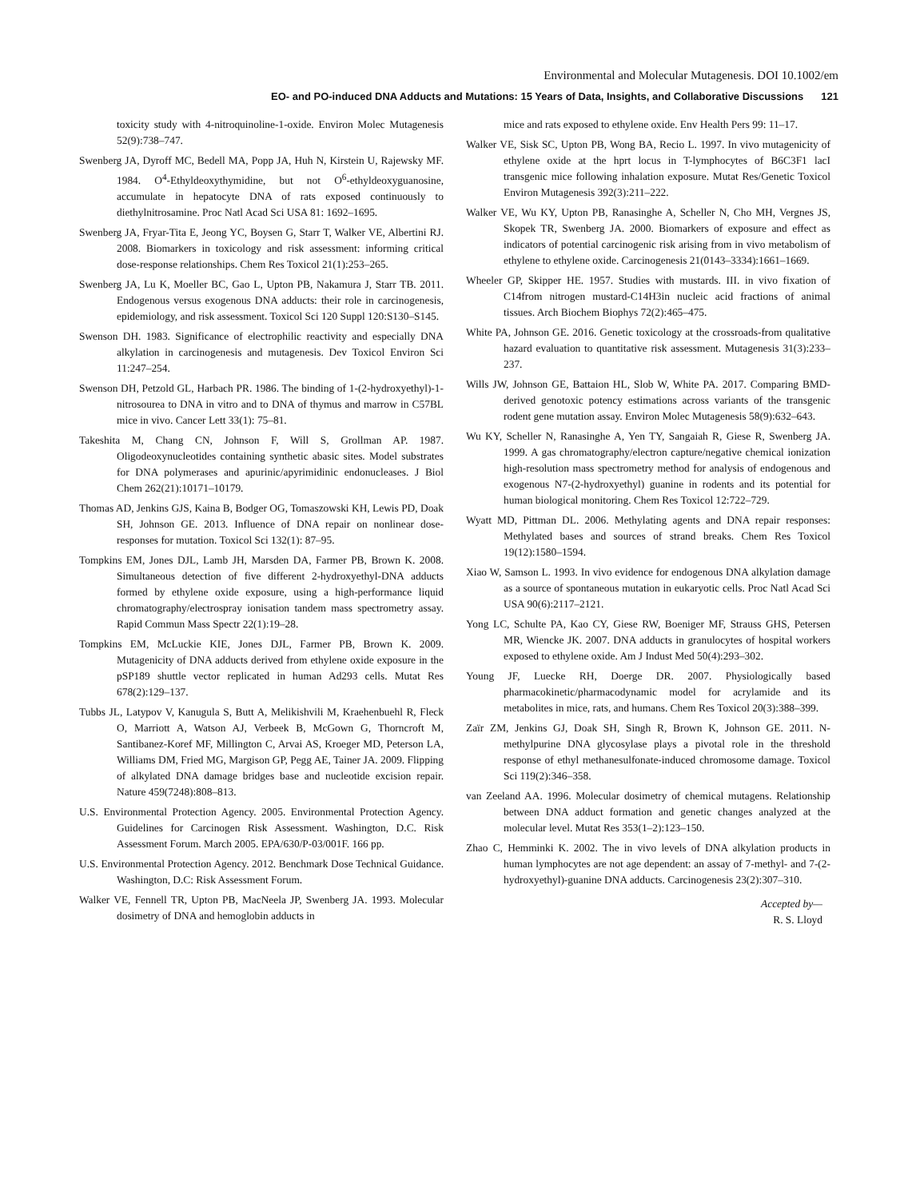Environmental and Molecular Mutagenesis. DOI 10.1002/em
EO- and PO-induced DNA Adducts and Mutations: 15 Years of Data, Insights, and Collaborative Discussions 121
toxicity study with 4-nitroquinoline-1-oxide. Environ Molec Mutagenesis 52(9):738–747.
Swenberg JA, Dyroff MC, Bedell MA, Popp JA, Huh N, Kirstein U, Rajewsky MF. 1984. O<sup>4</sup>-Ethyldeoxythymidine, but not O<sup>6</sup>-ethyldeoxyguanosine, accumulate in hepatocyte DNA of rats exposed continuously to diethylnitrosamine. Proc Natl Acad Sci USA 81: 1692–1695.
Swenberg JA, Fryar-Tita E, Jeong YC, Boysen G, Starr T, Walker VE, Albertini RJ. 2008. Biomarkers in toxicology and risk assessment: informing critical dose-response relationships. Chem Res Toxicol 21(1):253–265.
Swenberg JA, Lu K, Moeller BC, Gao L, Upton PB, Nakamura J, Starr TB. 2011. Endogenous versus exogenous DNA adducts: their role in carcinogenesis, epidemiology, and risk assessment. Toxicol Sci 120 Suppl 120:S130–S145.
Swenson DH. 1983. Significance of electrophilic reactivity and especially DNA alkylation in carcinogenesis and mutagenesis. Dev Toxicol Environ Sci 11:247–254.
Swenson DH, Petzold GL, Harbach PR. 1986. The binding of 1-(2-hydroxyethyl)-1-nitrosourea to DNA in vitro and to DNA of thymus and marrow in C57BL mice in vivo. Cancer Lett 33(1): 75–81.
Takeshita M, Chang CN, Johnson F, Will S, Grollman AP. 1987. Oligodeoxynucleotides containing synthetic abasic sites. Model substrates for DNA polymerases and apurinic/apyrimidinic endonucleases. J Biol Chem 262(21):10171–10179.
Thomas AD, Jenkins GJS, Kaina B, Bodger OG, Tomaszowski KH, Lewis PD, Doak SH, Johnson GE. 2013. Influence of DNA repair on nonlinear dose-responses for mutation. Toxicol Sci 132(1): 87–95.
Tompkins EM, Jones DJL, Lamb JH, Marsden DA, Farmer PB, Brown K. 2008. Simultaneous detection of five different 2-hydroxyethyl-DNA adducts formed by ethylene oxide exposure, using a high-performance liquid chromatography/electrospray ionisation tandem mass spectrometry assay. Rapid Commun Mass Spectr 22(1):19–28.
Tompkins EM, McLuckie KIE, Jones DJL, Farmer PB, Brown K. 2009. Mutagenicity of DNA adducts derived from ethylene oxide exposure in the pSP189 shuttle vector replicated in human Ad293 cells. Mutat Res 678(2):129–137.
Tubbs JL, Latypov V, Kanugula S, Butt A, Melikishvili M, Kraehenbuehl R, Fleck O, Marriott A, Watson AJ, Verbeek B, McGown G, Thorncroft M, Santibanez-Koref MF, Millington C, Arvai AS, Kroeger MD, Peterson LA, Williams DM, Fried MG, Margison GP, Pegg AE, Tainer JA. 2009. Flipping of alkylated DNA damage bridges base and nucleotide excision repair. Nature 459(7248):808–813.
U.S. Environmental Protection Agency. 2005. Environmental Protection Agency. Guidelines for Carcinogen Risk Assessment. Washington, D.C. Risk Assessment Forum. March 2005. EPA/630/P-03/001F. 166 pp.
U.S. Environmental Protection Agency. 2012. Benchmark Dose Technical Guidance. Washington, D.C: Risk Assessment Forum.
Walker VE, Fennell TR, Upton PB, MacNeela JP, Swenberg JA. 1993. Molecular dosimetry of DNA and hemoglobin adducts in
mice and rats exposed to ethylene oxide. Env Health Pers 99: 11–17.
Walker VE, Sisk SC, Upton PB, Wong BA, Recio L. 1997. In vivo mutagenicity of ethylene oxide at the hprt locus in T-lymphocytes of B6C3F1 lacI transgenic mice following inhalation exposure. Mutat Res/Genetic Toxicol Environ Mutagenesis 392(3):211–222.
Walker VE, Wu KY, Upton PB, Ranasinghe A, Scheller N, Cho MH, Vergnes JS, Skopek TR, Swenberg JA. 2000. Biomarkers of exposure and effect as indicators of potential carcinogenic risk arising from in vivo metabolism of ethylene to ethylene oxide. Carcinogenesis 21(0143–3334):1661–1669.
Wheeler GP, Skipper HE. 1957. Studies with mustards. III. in vivo fixation of C14from nitrogen mustard-C14H3in nucleic acid fractions of animal tissues. Arch Biochem Biophys 72(2):465–475.
White PA, Johnson GE. 2016. Genetic toxicology at the crossroads-from qualitative hazard evaluation to quantitative risk assessment. Mutagenesis 31(3):233–237.
Wills JW, Johnson GE, Battaion HL, Slob W, White PA. 2017. Comparing BMD-derived genotoxic potency estimations across variants of the transgenic rodent gene mutation assay. Environ Molec Mutagenesis 58(9):632–643.
Wu KY, Scheller N, Ranasinghe A, Yen TY, Sangaiah R, Giese R, Swenberg JA. 1999. A gas chromatography/electron capture/negative chemical ionization high-resolution mass spectrometry method for analysis of endogenous and exogenous N7-(2-hydroxyethyl) guanine in rodents and its potential for human biological monitoring. Chem Res Toxicol 12:722–729.
Wyatt MD, Pittman DL. 2006. Methylating agents and DNA repair responses: Methylated bases and sources of strand breaks. Chem Res Toxicol 19(12):1580–1594.
Xiao W, Samson L. 1993. In vivo evidence for endogenous DNA alkylation damage as a source of spontaneous mutation in eukaryotic cells. Proc Natl Acad Sci USA 90(6):2117–2121.
Yong LC, Schulte PA, Kao CY, Giese RW, Boeniger MF, Strauss GHS, Petersen MR, Wiencke JK. 2007. DNA adducts in granulocytes of hospital workers exposed to ethylene oxide. Am J Indust Med 50(4):293–302.
Young JF, Luecke RH, Doerge DR. 2007. Physiologically based pharmacokinetic/pharmacodynamic model for acrylamide and its metabolites in mice, rats, and humans. Chem Res Toxicol 20(3):388–399.
Zaïr ZM, Jenkins GJ, Doak SH, Singh R, Brown K, Johnson GE. 2011. N-methylpurine DNA glycosylase plays a pivotal role in the threshold response of ethyl methanesulfonate-induced chromosome damage. Toxicol Sci 119(2):346–358.
van Zeeland AA. 1996. Molecular dosimetry of chemical mutagens. Relationship between DNA adduct formation and genetic changes analyzed at the molecular level. Mutat Res 353(1–2):123–150.
Zhao C, Hemminki K. 2002. The in vivo levels of DNA alkylation products in human lymphocytes are not age dependent: an assay of 7-methyl- and 7-(2-hydroxyethyl)-guanine DNA adducts. Carcinogenesis 23(2):307–310.
Accepted by—
R. S. Lloyd